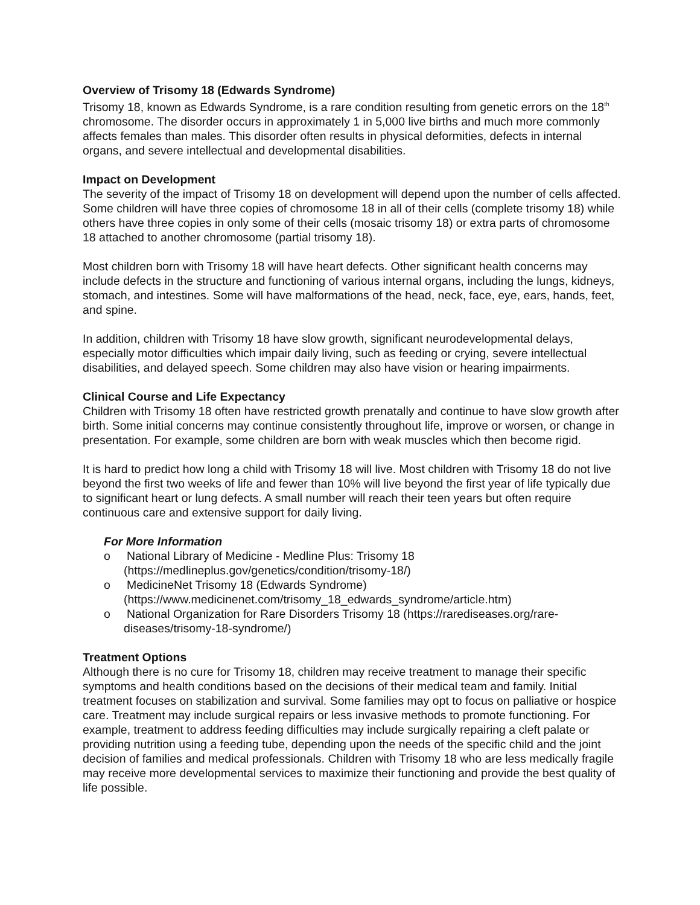Overview of Trisomy 18 (Edwards Syndrome)
Trisomy 18, known as Edwards Syndrome, is a rare condition resulting from genetic errors on the 18<sup>th</sup> chromosome. The disorder occurs in approximately 1 in 5,000 live births and much more commonly affects females than males. This disorder often results in physical deformities, defects in internal organs, and severe intellectual and developmental disabilities.
Impact on Development
The severity of the impact of Trisomy 18 on development will depend upon the number of cells affected. Some children will have three copies of chromosome 18 in all of their cells (complete trisomy 18) while others have three copies in only some of their cells (mosaic trisomy 18) or extra parts of chromosome 18 attached to another chromosome (partial trisomy 18).
Most children born with Trisomy 18 will have heart defects. Other significant health concerns may include defects in the structure and functioning of various internal organs, including the lungs, kidneys, stomach, and intestines. Some will have malformations of the head, neck, face, eye, ears, hands, feet, and spine.
In addition, children with Trisomy 18 have slow growth, significant neurodevelopmental delays, especially motor difficulties which impair daily living, such as feeding or crying, severe intellectual disabilities, and delayed speech. Some children may also have vision or hearing impairments.
Clinical Course and Life Expectancy
Children with Trisomy 18 often have restricted growth prenatally and continue to have slow growth after birth. Some initial concerns may continue consistently throughout life, improve or worsen, or change in presentation. For example, some children are born with weak muscles which then become rigid.
It is hard to predict how long a child with Trisomy 18 will live. Most children with Trisomy 18 do not live beyond the first two weeks of life and fewer than 10% will live beyond the first year of life typically due to significant heart or lung defects. A small number will reach their teen years but often require continuous care and extensive support for daily living.
For More Information
o National Library of Medicine - Medline Plus: Trisomy 18 (https://medlineplus.gov/genetics/condition/trisomy-18/)
o MedicineNet Trisomy 18 (Edwards Syndrome) (https://www.medicinenet.com/trisomy_18_edwards_syndrome/article.htm)
o National Organization for Rare Disorders Trisomy 18 (https://rarediseases.org/rare-diseases/trisomy-18-syndrome/)
Treatment Options
Although there is no cure for Trisomy 18, children may receive treatment to manage their specific symptoms and health conditions based on the decisions of their medical team and family. Initial treatment focuses on stabilization and survival. Some families may opt to focus on palliative or hospice care. Treatment may include surgical repairs or less invasive methods to promote functioning. For example, treatment to address feeding difficulties may include surgically repairing a cleft palate or providing nutrition using a feeding tube, depending upon the needs of the specific child and the joint decision of families and medical professionals. Children with Trisomy 18 who are less medically fragile may receive more developmental services to maximize their functioning and provide the best quality of life possible.